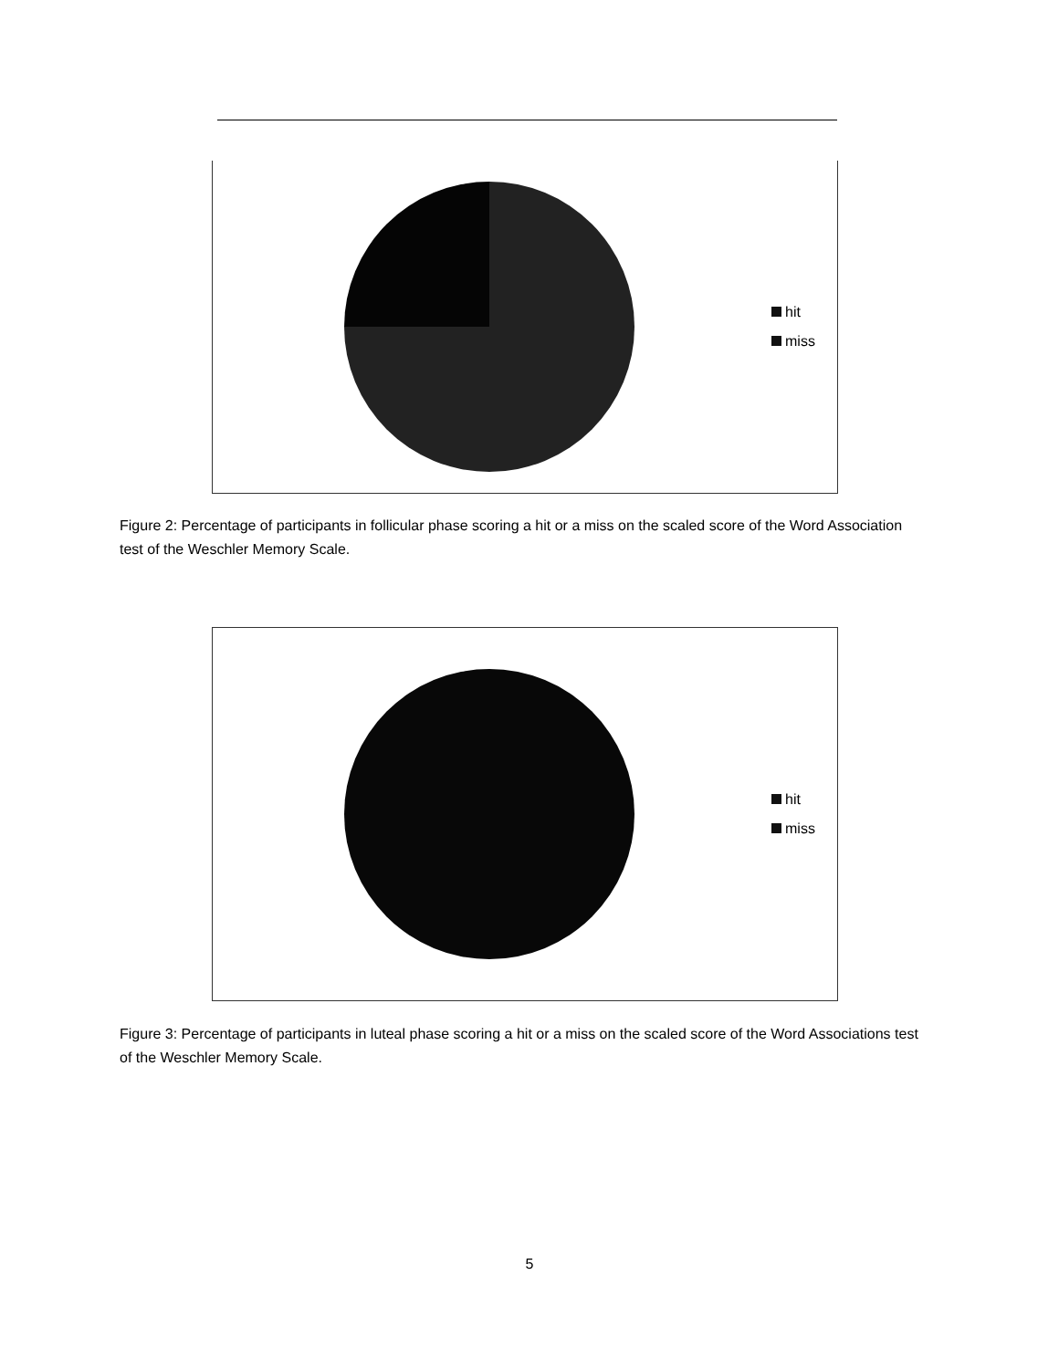hit
miss
Figure 2: Percentage of participants in follicular phase scoring a hit or a miss on the scaled score of the Word Association test of the Weschler Memory Scale.
hit
miss
Figure 3: Percentage of participants in luteal phase scoring a hit or a miss on the scaled score of the Word Associations test of the Weschler Memory Scale.
5